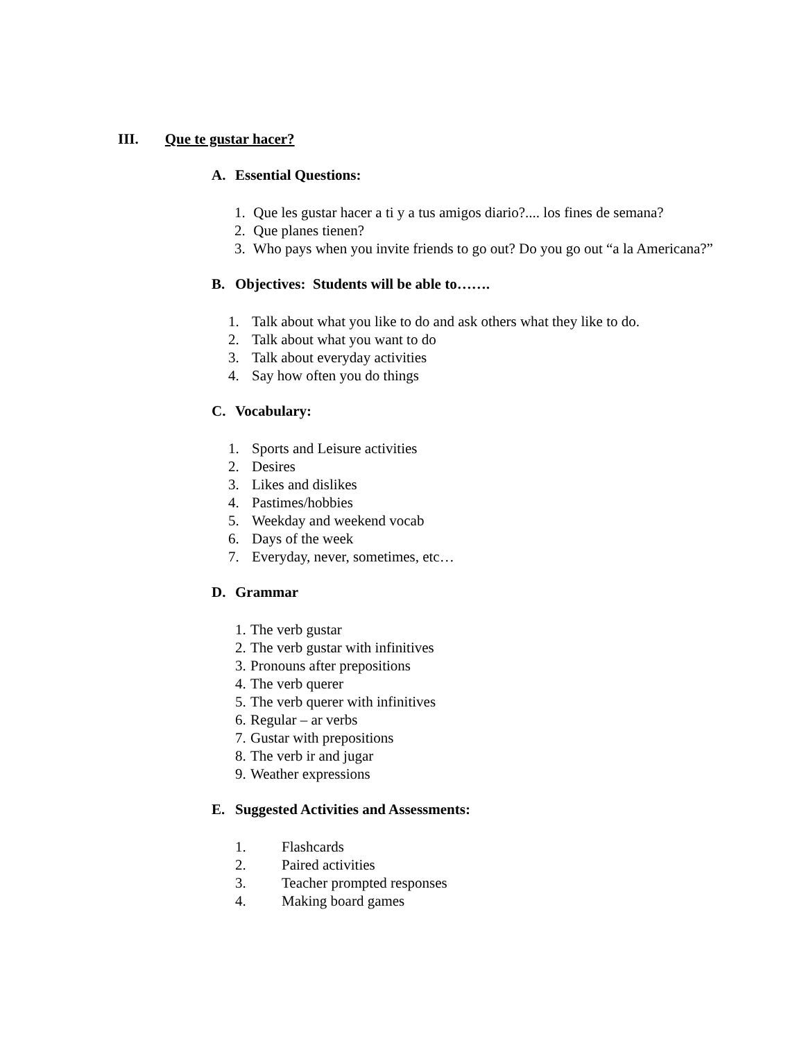III. Que te gustar hacer?
A. Essential Questions:
1. Que les gustar hacer a ti y a tus amigos diario?.... los fines de semana?
2. Que planes tienen?
3. Who pays when you invite friends to go out? Do you go out “a la Americana?”
B. Objectives: Students will be able to…….
1. Talk about what you like to do and ask others what they like to do.
2. Talk about what you want to do
3. Talk about everyday activities
4. Say how often you do things
C. Vocabulary:
1. Sports and Leisure activities
2. Desires
3. Likes and dislikes
4. Pastimes/hobbies
5. Weekday and weekend vocab
6. Days of the week
7. Everyday, never, sometimes, etc…
D. Grammar
1. The verb gustar
2. The verb gustar with infinitives
3. Pronouns after prepositions
4. The verb querer
5. The verb querer with infinitives
6. Regular – ar verbs
7. Gustar with prepositions
8. The verb ir and jugar
9. Weather expressions
E. Suggested Activities and Assessments:
1. Flashcards
2. Paired activities
3. Teacher prompted responses
4. Making board games